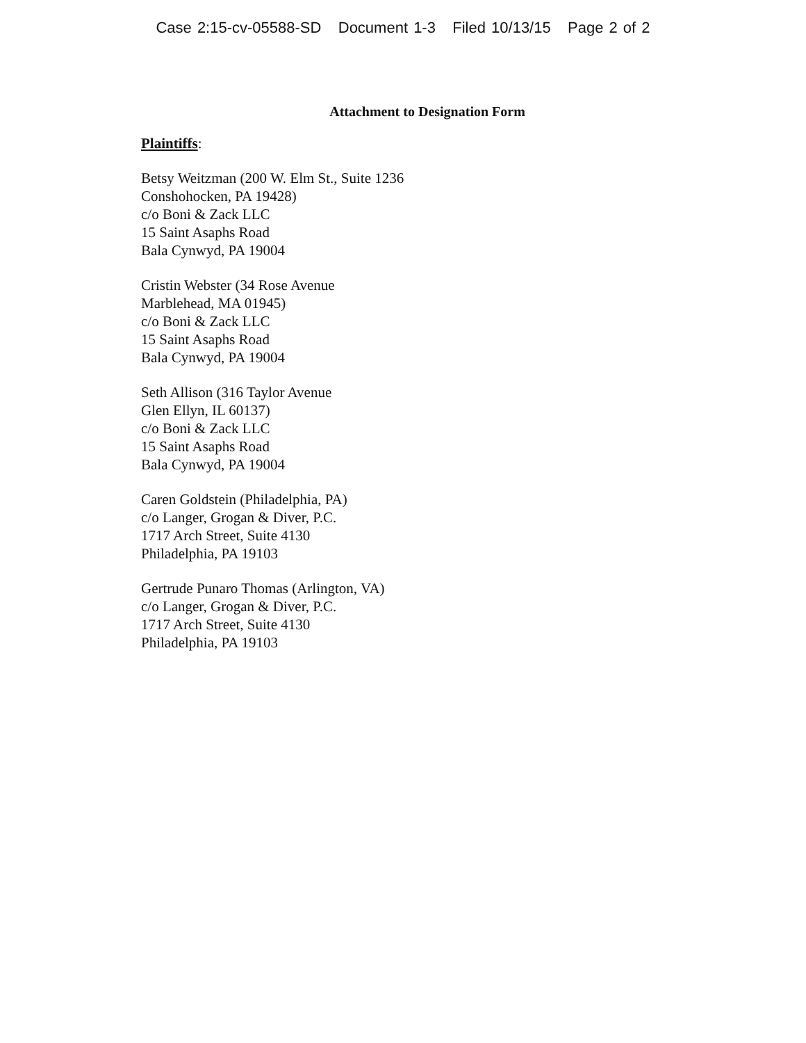Case 2:15-cv-05588-SD Document 1-3 Filed 10/13/15 Page 2 of 2
Attachment to Designation Form
Plaintiffs:
Betsy Weitzman (200 W. Elm St., Suite 1236
Conshohocken, PA 19428)
c/o Boni & Zack LLC
15 Saint Asaphs Road
Bala Cynwyd, PA 19004
Cristin Webster (34 Rose Avenue
Marblehead, MA 01945)
c/o Boni & Zack LLC
15 Saint Asaphs Road
Bala Cynwyd, PA 19004
Seth Allison (316 Taylor Avenue
Glen Ellyn, IL 60137)
c/o Boni & Zack LLC
15 Saint Asaphs Road
Bala Cynwyd, PA 19004
Caren Goldstein (Philadelphia, PA)
c/o Langer, Grogan & Diver, P.C.
1717 Arch Street, Suite 4130
Philadelphia, PA 19103
Gertrude Punaro Thomas (Arlington, VA)
c/o Langer, Grogan & Diver, P.C.
1717 Arch Street, Suite 4130
Philadelphia, PA 19103